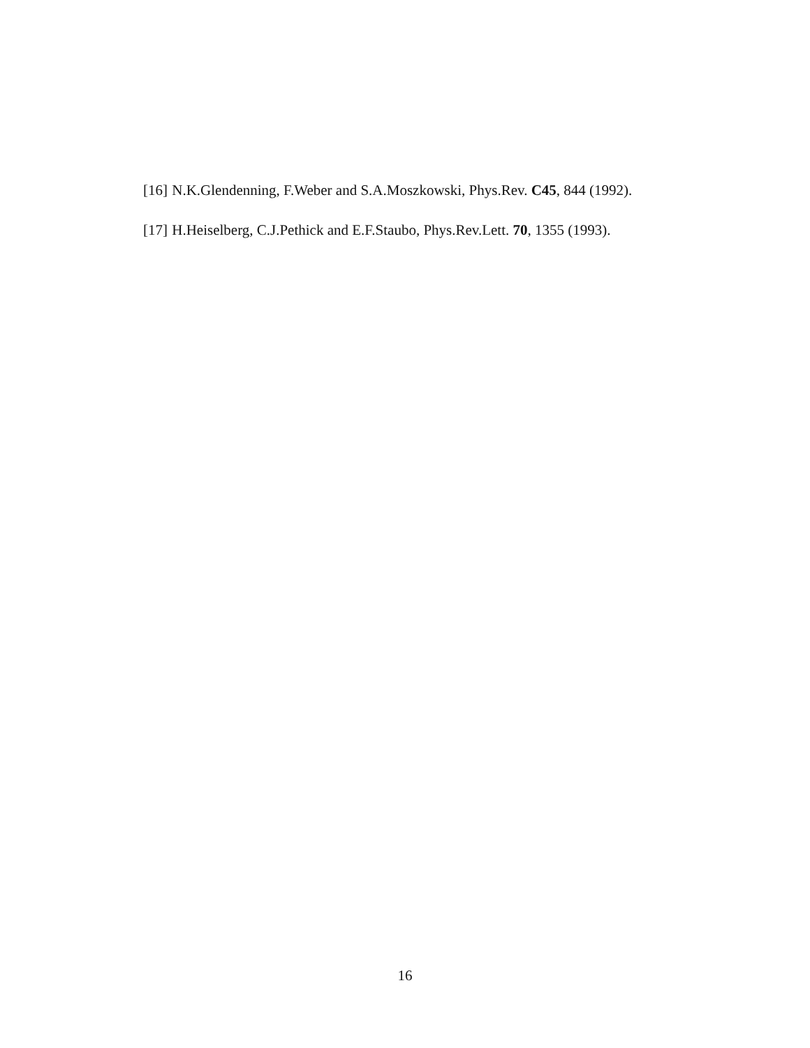[16] N.K.Glendenning, F.Weber and S.A.Moszkowski, Phys.Rev. C45, 844 (1992).
[17] H.Heiselberg, C.J.Pethick and E.F.Staubo, Phys.Rev.Lett. 70, 1355 (1993).
16